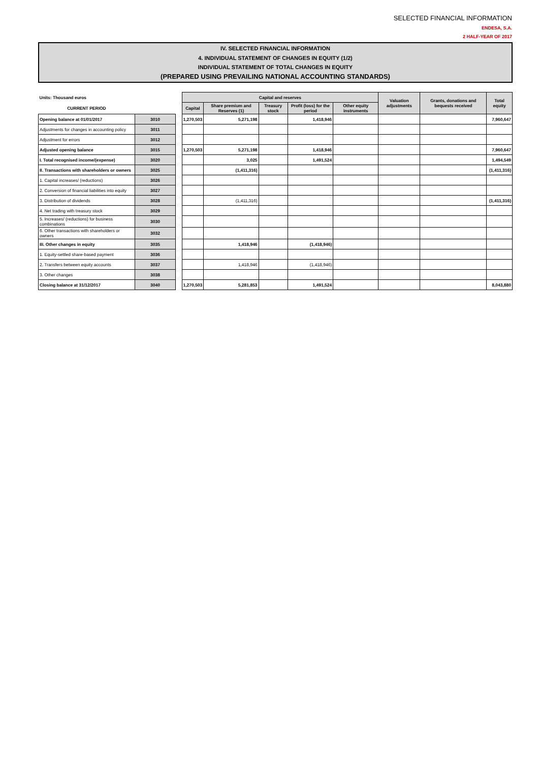SELECTED FINANCIAL INFORMATION
ENDESA, S.A.
2 HALF-YEAR OF 2017
IV. SELECTED FINANCIAL INFORMATION
4. INDIVIDUAL STATEMENT OF CHANGES IN EQUITY (1/2)
INDIVIDUAL STATEMENT OF TOTAL CHANGES IN EQUITY
(PREPARED USING PREVAILING NATIONAL ACCOUNTING STANDARDS)
| Units: Thousand euros | | | Capital and reserves | | | | | Valuation adjustments | Grants, donations and bequests received | Total equity |
| --- | --- | --- | --- | --- | --- | --- | --- | --- | --- | --- |
| CURRENT PERIOD | | | Capital | Share premium and Reserves (1) | Treasury stock | Profit (loss) for the period | Other equity instruments | | | |
| Opening balance at 01/01/2017 | 3010 | | 1,270,503 | 5,271,198 | | 1,418,946 | | | | 7,960,647 |
| Adjustments for changes in accounting policy | 3011 | | | | | | | | | |
| Adjustment for errors | 3012 | | | | | | | | | |
| Adjusted opening balance | 3015 | | 1,270,503 | 5,271,198 | | 1,418,946 | | | | 7,960,647 |
| I. Total recognised income/(expense) | 3020 | | | 3,025 | | 1,491,524 | | | | 1,494,549 |
| II. Transactions with shareholders or owners | 3025 | | | (1,411,316) | | | | | | (1,411,316) |
| 1. Capital increases/ (reductions) | 3026 | | | | | | | | | |
| 2. Conversion of financial liabilities into equity | 3027 | | | | | | | | | |
| 3. Distribution of dividends | 3028 | | | (1,411,316) | | | | | | (1,411,316) |
| 4. Net trading with treasury stock | 3029 | | | | | | | | | |
| 5. Increases/ (reductions) for business combinations | 3030 | | | | | | | | | |
| 6. Other transactions with shareholders or owners | 3032 | | | | | | | | | |
| III. Other changes in equity | 3035 | | | 1,418,946 | | (1,418,946) | | | | |
| 1. Equity-settled share-based payment | 3036 | | | | | | | | | |
| 2. Transfers between equity accounts | 3037 | | | 1,418,946 | | (1,418,946) | | | | |
| 3. Other changes | 3038 | | | | | | | | | |
| Closing balance at 31/12/2017 | 3040 | | 1,270,503 | 5,281,853 | | 1,491,524 | | | | 8,043,880 |